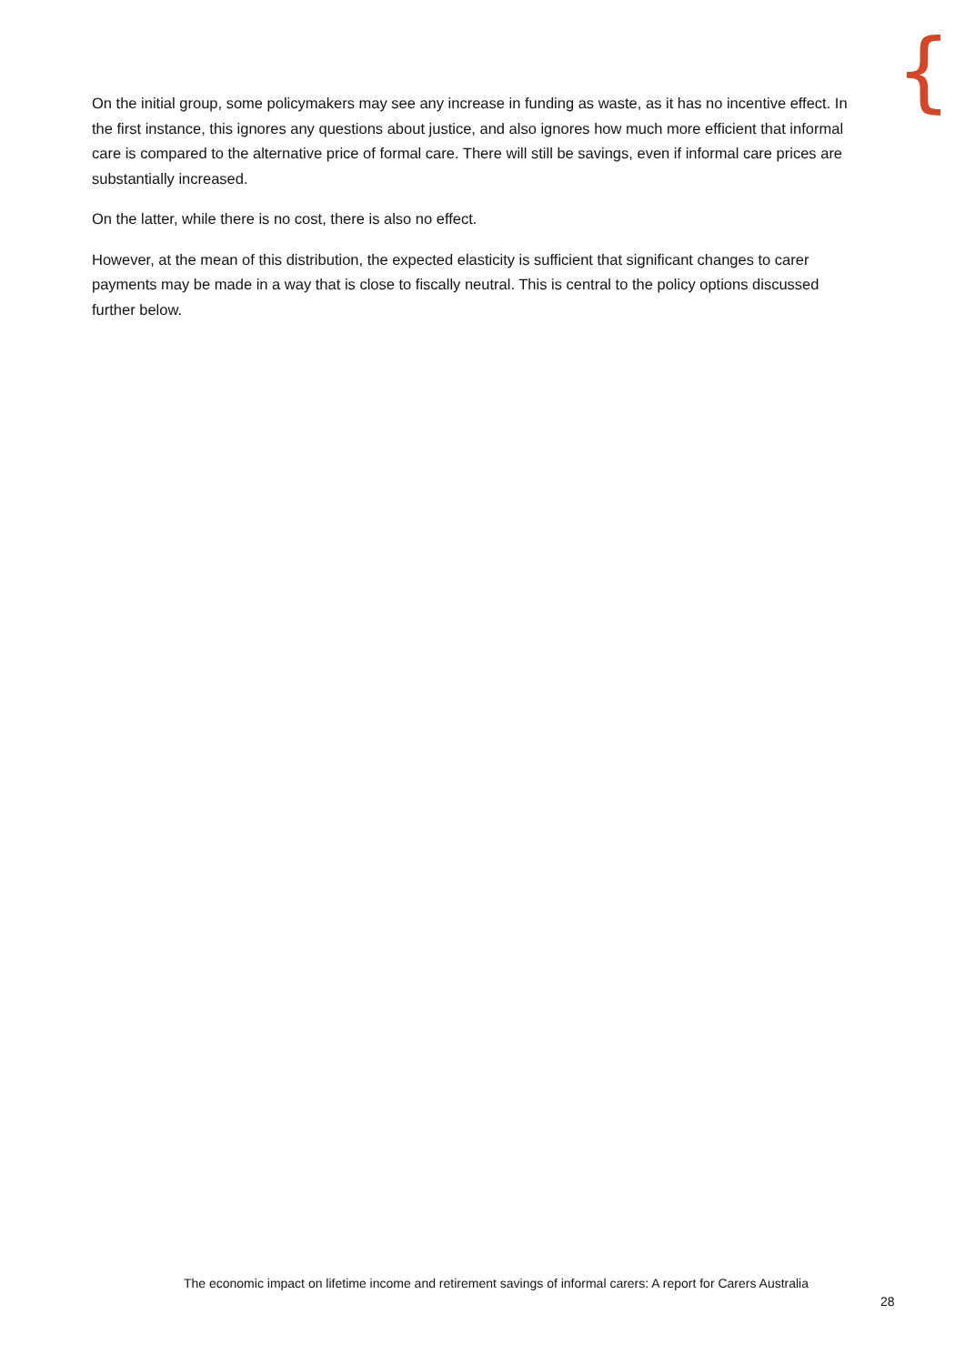{
On the initial group, some policymakers may see any increase in funding as waste, as it has no incentive effect. In the first instance, this ignores any questions about justice, and also ignores how much more efficient that informal care is compared to the alternative price of formal care. There will still be savings, even if informal care prices are substantially increased.
On the latter, while there is no cost, there is also no effect.
However, at the mean of this distribution, the expected elasticity is sufficient that significant changes to carer payments may be made in a way that is close to fiscally neutral. This is central to the policy options discussed further below.
The economic impact on lifetime income and retirement savings of informal carers: A report for Carers Australia
28